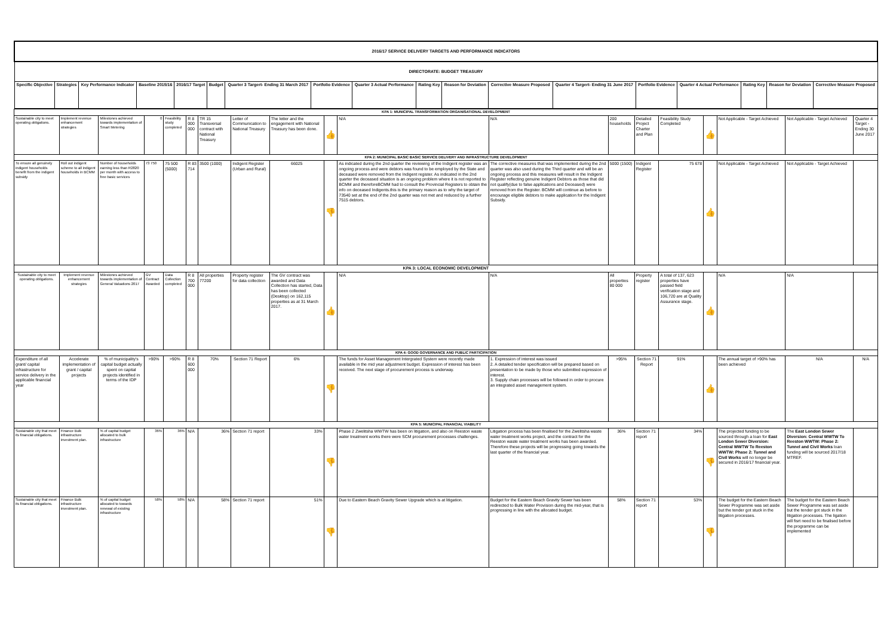| 2016/17 SERVICE DELIVERY TARGETS AND PERFORMANCE INDICATORS | | | | | | | | | | | | | | | | | |
| DIRECTORATE: BUDGET TREASURY | | | | | | | | | | | | | | | | | |
| Specific Objective | Strategies | Key Performance Indicator | Baseline 2015/16 | 2016/17 Target | Budget | Quarter 3 Targert- Ending 31 March 2017 | Portfolio Evidence | Quarter 3 Actual Performance | Rating Key | Reason for Deviation | Corrective Measure Proposed | Quarter 4 Targert- Ending 31 June 2017 | Portfolio Evidence | Quarter 4 Actual Performance | Rating Key | Reason for Deviation | Corrective Measure Proposed |
| KPA 1: MUNICIPAL TRANSFORMATION ORGANISATIONAL DEVELOPMENT | | | | | | | | | | | | | | | | | | |
| Sustainable city to meet operating obligations. | Implement revenue enhancement strategies | Milestones achieved towards implementation of Smart Metering | 0 | Feasibility study completed | R 8 000 000 | TR 15 Transversal contract with National Treasury | Letter of Communication to National Treasury | The letter and the engagement with National Treasury has been done. | 👍 | N/A | N/A | 200 households | Detailed Project Charter and Plan | Feasibility Study Completed | 👍 | Not Applicable - Target Achieved | Not Applicable - Target Achieved | Quarter 4 Target - Ending 30 June 2017 |
| KPA 2: MUNICIPAL BASIC BASIC SERVICE DELIVERY AND INFRASTRUCTURE DEVELOPMENT | | | | | | | | | | | | | | | | | | |
| To ensure all genuinely indigent households benefit from the indigent subsidy | Roll out indigent scheme to all indigent households in BCMM | Number of households earning less than R2820 per month with access to free basic services | 73 750 | 75 500 (5000) | R 83 714 | 3500 (1000) | Indigent Register (Urban and Rural) | 66025 | 👎 | As indicated during the 2nd quarter the reviewing of the Indigent register was an ongoing process and were debtors was found to be employed by the State and deceased were removed from the Indigent register. As indicated in the 2nd quarter the deceased situation is an ongoing problem where it is not reported to BCMM and thereforeBCMM had to consult the Provincial Registers to obtain the info on deceased Indigents.this is the primary reason as to why the target of 73540 set at the end of the 2nd quarter was not met and reduced by a further 7515 debtors. | The corrective measures that was implemented during the 2nd quarter was also used during the Third quarter and will be an ongoing process and this measures will result in the Indigent Register reflecting genuine Indigent Debtors as those that did not qualify(due to false applications and Deceased) were removed from the Register. BCMM will continue as before to encourage eligible debtors to make application for the Indigent Subsidy. | 5000 (1500) | Indigent Register | 75 678 | 👍 | Not Applicable - Target Achieved | Not Applicable - Target Achieved | |
| KPA 3: LOCAL ECONOMIC DEVELOPMENT | | | | | | | | | | | | | | | | | | |
| Sustainable city to meet operating obligations. | Implement revenue enhancement strategies | Milestones achieved towards implementation of General Valuations 2017 | GV Contract Awarded | Data Collection completed | R 8 700 000 | All properties 77200 | Property register for data collection | The GV contract was awarded and Data Collection has started, Data has been collected (Desktop) on 162,115 properties as at 31 March 2017. | 👍 | N/A | N/A | All properties 80 000 | Property register | A total of 137, 623 properties have passed field verification stage and 106,720 are at Quality Assurance stage. | 👍 | N/A | N/A | |
| KPA 4: GOOD GOVERNANCE AND PUBLIC PARTICIPATION | | | | | | | | | | | | | | | | | | |
| Expenditure of all grant/ capital infrastructure for service delivery in the applicable financial year | Accelerate implementation of grant / capital projects | % of municipality's capital budget actually spent on capital projects identified in terms of the IDP | >90% | >90% | R 8 600 000 | 70% | Section 71 Report | 6% | 👎 | The funds for Asset Management Intergrated System were recently made available in the mid year adjustment budget. Expression of interest has been received. The next stage of procurement process is underway. | 1. Expression of interest was issued 2. A detailed tender specification will be prepared based on presentation to be made by those who submitted expression of interest. 3. Supply chain processes will be followed in order to procure an integrated asset management system. | >95% | Section 71 Report | 91% | 👍 | The annual target of >90% has been achieved | N/A | N/A |
| KPA 5: MUNICIPAL FINANCIAL VIABILITY | | | | | | | | | | | | | | | | | | |
| Sustainable city that meet its financial obligations. | Finance Bulk infrastructure investment plan. | % of capital budget allocated to bulk infrastructure | 36% | 36% | N/A | 36% | Section 71 report | 33% | 👎 | Phase 2 Zwelitsha WWTW has been on litigation, and also on Reeston waste water treatment works there were SCM procurement processes challenges. | Litigation process has been finalised for the Zwelitsha waste water treatment works project, and the contract for the Reeston waste water treatment works has been awarded. Therefore these projects will be progressing going towards the last quarter of the financial year. | 36% | Section 71 report | 34% | 👎 | The projected funding to be sourced through a loan for East London Sewer Diversion: Central WWTW To Reeston WWTW: Phase 2: Tunnel and Civil Works will no longer be secured in 2016/17 financial year. | The East London Sewer Diversion: Central WWTW To Reeston WWTW: Phase 2: Tunnel and Civil Works loan funding will be sourced 2017/18 MTREF. | |
| Sustainable city that meet its financial obligations. | Finance Bulk infrastructure investment plan. | % of capital budget allocated to towards renewal of existing infrastructure | 58% | 58% | N/A | 58% | Section 71 report | 51% | 👎 | Due to Eastern Beach Gravity Sewer Upgrade which is at litigation. | Budget for the Eastern Beach Gravity Sewer has been redirected to Bulk Water Provision during the mid-year, that is progressing in line with the allocated budget. | 58% | Section 71 report | 53% | 👎 | The budget for the Eastern Beach Sewer Programme was set aside but the tender got stuck in the litigation processes. | The budget for the Eastern Beach Sewer Programme was set aside but the tender got stuck in the litigation processes. The ligation will fisrt need to be finalised before the programme can be implemented | |